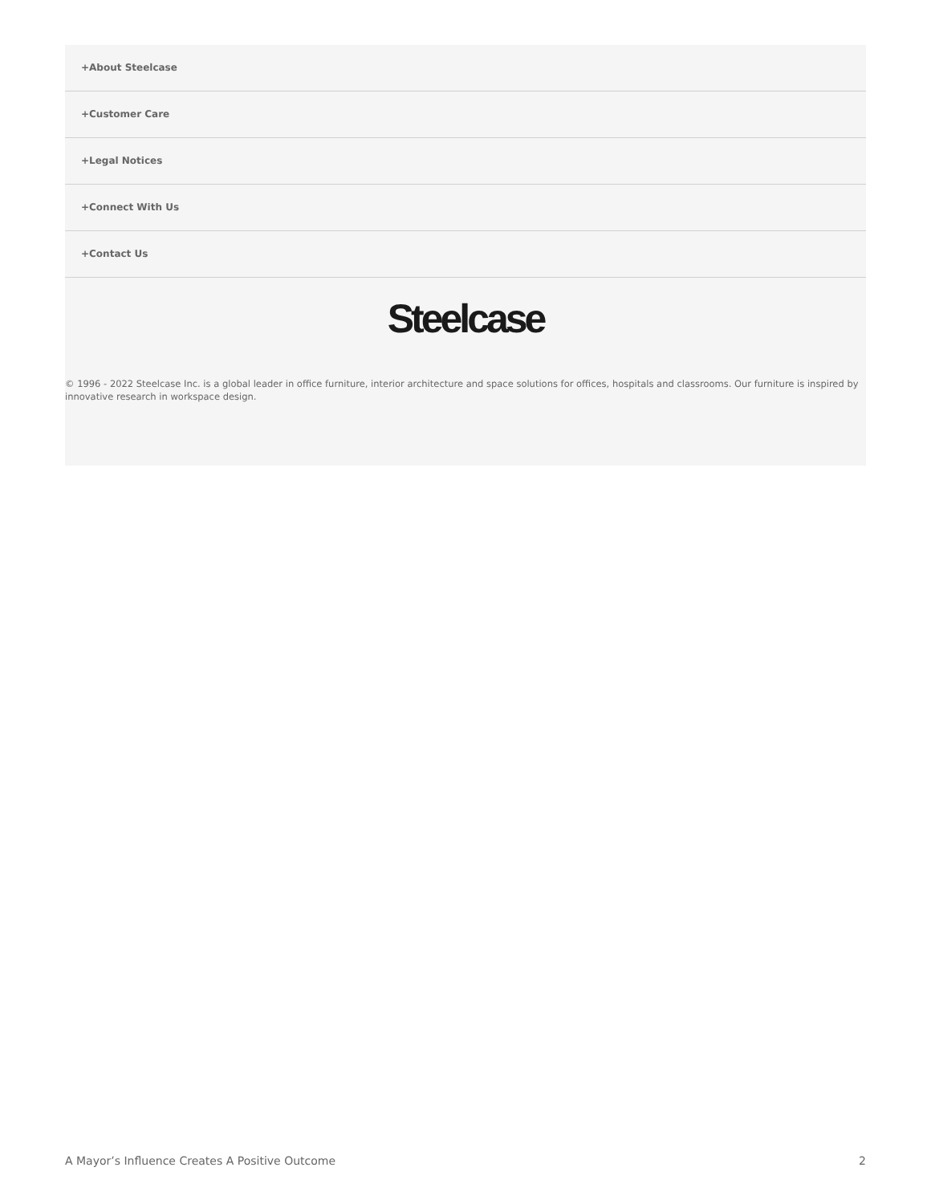+About Steelcase
+Customer Care
+Legal Notices
+Connect With Us
+Contact Us
Steelcase
© 1996 - 2022 Steelcase Inc. is a global leader in office furniture, interior architecture and space solutions for offices, hospitals and classrooms. Our furniture is inspired by innovative research in workspace design.
A Mayor’s Influence Creates A Positive Outcome 2